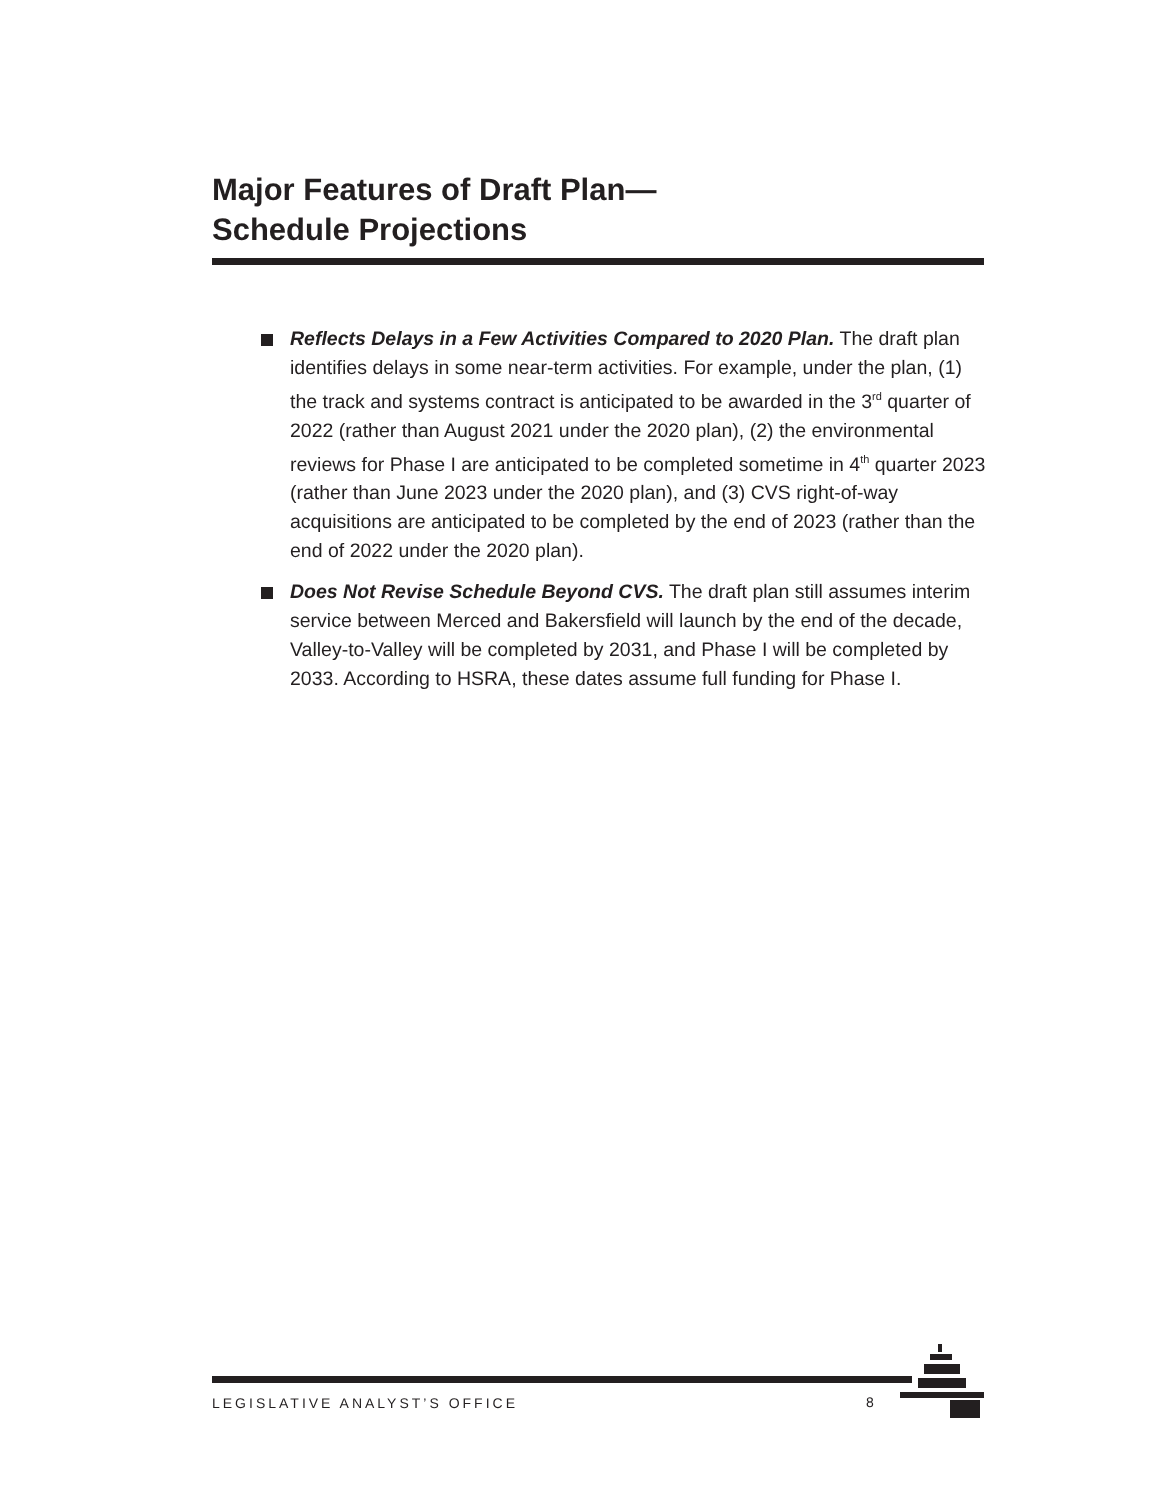Major Features of Draft Plan—
Schedule Projections
Reflects Delays in a Few Activities Compared to 2020 Plan. The draft plan identifies delays in some near-term activities. For example, under the plan, (1) the track and systems contract is anticipated to be awarded in the 3<sup>rd</sup> quarter of 2022 (rather than August 2021 under the 2020 plan), (2) the environmental reviews for Phase I are anticipated to be completed sometime in 4<sup>th</sup> quarter 2023 (rather than June 2023 under the 2020 plan), and (3) CVS right-of-way acquisitions are anticipated to be completed by the end of 2023 (rather than the end of 2022 under the 2020 plan).
Does Not Revise Schedule Beyond CVS. The draft plan still assumes interim service between Merced and Bakersfield will launch by the end of the decade, Valley-to-Valley will be completed by 2031, and Phase I will be completed by 2033. According to HSRA, these dates assume full funding for Phase I.
LEGISLATIVE ANALYST’S OFFICE
8